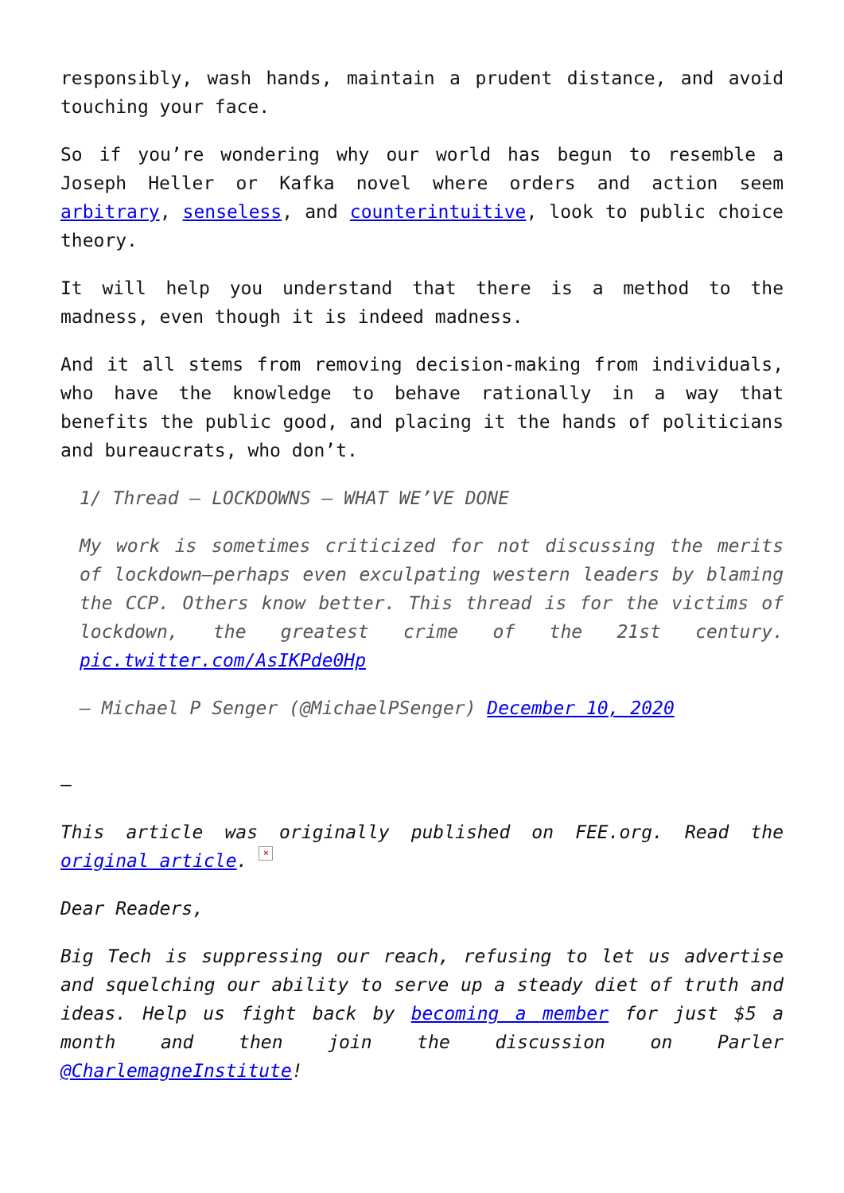responsibly, wash hands, maintain a prudent distance, and avoid touching your face.
So if you’re wondering why our world has begun to resemble a Joseph Heller or Kafka novel where orders and action seem arbitrary, senseless, and counterintuitive, look to public choice theory.
It will help you understand that there is a method to the madness, even though it is indeed madness.
And it all stems from removing decision-making from individuals, who have the knowledge to behave rationally in a way that benefits the public good, and placing it the hands of politicians and bureaucrats, who don’t.
1/ Thread — LOCKDOWNS — WHAT WE’VE DONE
My work is sometimes criticized for not discussing the merits of lockdown—perhaps even exculpating western leaders by blaming the CCP. Others know better. This thread is for the victims of lockdown, the greatest crime of the 21st century. pic.twitter.com/AsIKPde0Hp
— Michael P Senger (@MichaelPSenger) December 10, 2020
—
This article was originally published on FEE.org. Read the original article. ×
Dear Readers,
Big Tech is suppressing our reach, refusing to let us advertise and squelching our ability to serve up a steady diet of truth and ideas. Help us fight back by becoming a member for just $5 a month and then join the discussion on Parler @CharlemagneInstitute!